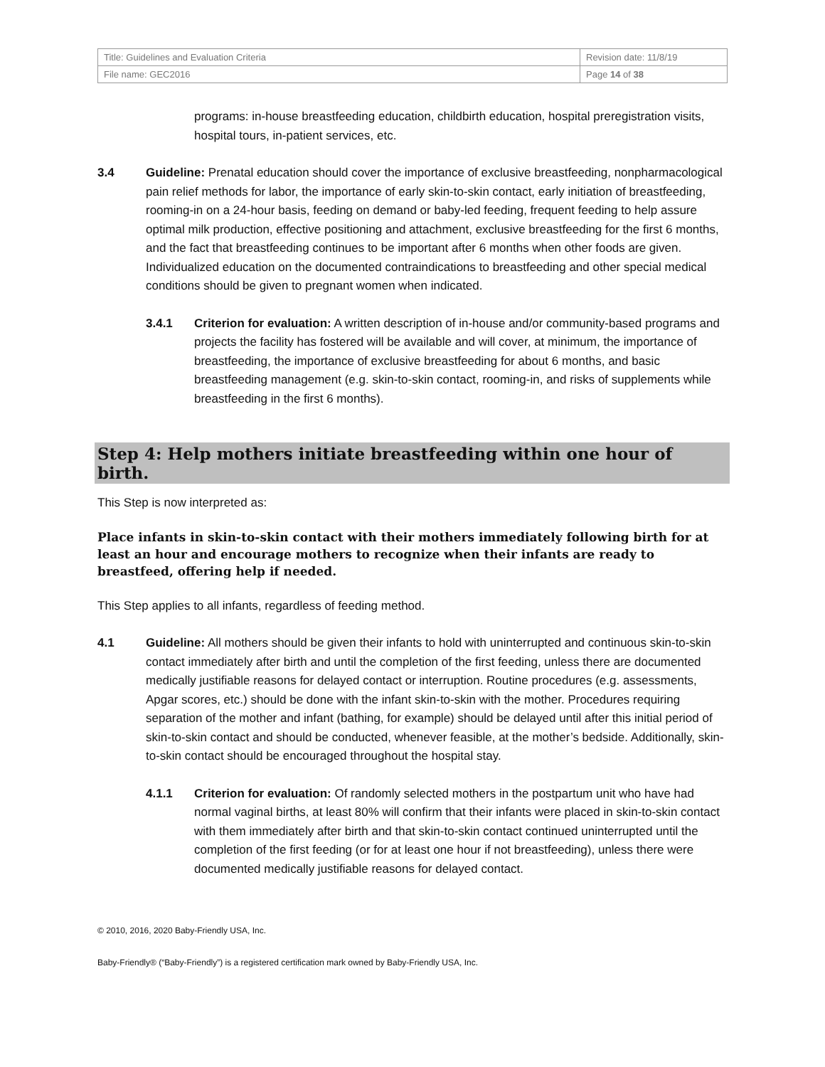| Title: Guidelines and Evaluation Criteria | Revision date: 11/8/19 |
| File name: GEC2016 | Page 14 of 38 |
programs: in-house breastfeeding education, childbirth education, hospital preregistration visits, hospital tours, in-patient services, etc.
3.4 Guideline: Prenatal education should cover the importance of exclusive breastfeeding, nonpharmacological pain relief methods for labor, the importance of early skin-to-skin contact, early initiation of breastfeeding, rooming-in on a 24-hour basis, feeding on demand or baby-led feeding, frequent feeding to help assure optimal milk production, effective positioning and attachment, exclusive breastfeeding for the first 6 months, and the fact that breastfeeding continues to be important after 6 months when other foods are given. Individualized education on the documented contraindications to breastfeeding and other special medical conditions should be given to pregnant women when indicated.
3.4.1 Criterion for evaluation: A written description of in-house and/or community-based programs and projects the facility has fostered will be available and will cover, at minimum, the importance of breastfeeding, the importance of exclusive breastfeeding for about 6 months, and basic breastfeeding management (e.g. skin-to-skin contact, rooming-in, and risks of supplements while breastfeeding in the first 6 months).
Step 4: Help mothers initiate breastfeeding within one hour of birth.
This Step is now interpreted as:
Place infants in skin-to-skin contact with their mothers immediately following birth for at least an hour and encourage mothers to recognize when their infants are ready to breastfeed, offering help if needed.
This Step applies to all infants, regardless of feeding method.
4.1 Guideline: All mothers should be given their infants to hold with uninterrupted and continuous skin-to-skin contact immediately after birth and until the completion of the first feeding, unless there are documented medically justifiable reasons for delayed contact or interruption. Routine procedures (e.g. assessments, Apgar scores, etc.) should be done with the infant skin-to-skin with the mother. Procedures requiring separation of the mother and infant (bathing, for example) should be delayed until after this initial period of skin-to-skin contact and should be conducted, whenever feasible, at the mother’s bedside. Additionally, skin-to-skin contact should be encouraged throughout the hospital stay.
4.1.1 Criterion for evaluation: Of randomly selected mothers in the postpartum unit who have had normal vaginal births, at least 80% will confirm that their infants were placed in skin-to-skin contact with them immediately after birth and that skin-to-skin contact continued uninterrupted until the completion of the first feeding (or for at least one hour if not breastfeeding), unless there were documented medically justifiable reasons for delayed contact.
© 2010, 2016, 2020 Baby-Friendly USA, Inc.
Baby-Friendly® (“Baby-Friendly”) is a registered certification mark owned by Baby-Friendly USA, Inc.